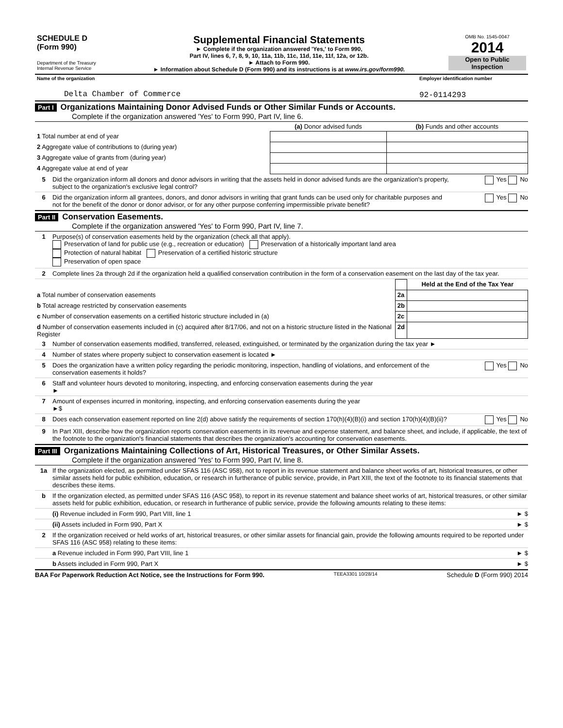| SCHEDULE D (Form 990) Department of the Treasury Internal Revenue Service | Supplemental Financial Statements ► Complete if the organization answered 'Yes,' to Form 990, Part IV, lines 6, 7, 8, 9, 10, 11a, 11b, 11c, 11d, 11e, 11f, 12a, or 12b. ► Attach to Form 990. ► Information about Schedule D (Form 990) and its instructions is at www.irs.gov/form990. | OMB No. 1545-0047 2014 Open to Public Inspection |
| Name of the organization | Employer identification number |
| Delta Chamber of Commerce | 92-0114293 |
Part I Organizations Maintaining Donor Advised Funds or Other Similar Funds or Accounts.
Complete if the organization answered 'Yes' to Form 990, Part IV, line 6.
| | (a) Donor advised funds | (b) Funds and other accounts |
| --- | --- | --- |
| 1 Total number at end of year | | |
| 2 Aggregate value of contributions to (during year) | | |
| 3 Aggregate value of grants from (during year) | | |
| 4 Aggregate value at end of year | | |
5 Did the organization inform all donors and donor advisors in writing that the assets held in donor advised funds are the organization's property, subject to the organization's exclusive legal control? Yes No
6 Did the organization inform all grantees, donors, and donor advisors in writing that grant funds can be used only for charitable purposes and not for the benefit of the donor or donor advisor, or for any other purpose conferring impermissible private benefit? Yes No
Part II Conservation Easements.
Complete if the organization answered 'Yes' to Form 990, Part IV, line 7.
1 Purpose(s) of conservation easements held by the organization (check all that apply).
Preservation of land for public use (e.g., recreation or education) Preservation of a historically important land area
Protection of natural habitat Preservation of a certified historic structure
Preservation of open space
2 Complete lines 2a through 2d if the organization held a qualified conservation contribution in the form of a conservation easement on the last day of the tax year.
| | | Held at the End of the Tax Year |
| a Total number of conservation easements | 2a | |
| b Total acreage restricted by conservation easements | 2b | |
| c Number of conservation easements on a certified historic structure included in (a) | 2c | |
| d Number of conservation easements included in (c) acquired after 8/17/06, and not on a historic structure listed in the National Register | 2d | |
3 Number of conservation easements modified, transferred, released, extinguished, or terminated by the organization during the tax year ►
4 Number of states where property subject to conservation easement is located ►
5 Does the organization have a written policy regarding the periodic monitoring, inspection, handling of violations, and enforcement of the conservation easements it holds? Yes No
6 Staff and volunteer hours devoted to monitoring, inspecting, and enforcing conservation easements during the year
►
7 Amount of expenses incurred in monitoring, inspecting, and enforcing conservation easements during the year
►$
8 Does each conservation easement reported on line 2(d) above satisfy the requirements of section 170(h)(4)(B)(i) and section 170(h)(4)(B)(ii)? Yes No
9 In Part XIII, describe how the organization reports conservation easements in its revenue and expense statement, and balance sheet, and include, if applicable, the text of the footnote to the organization's financial statements that describes the organization's accounting for conservation easements.
Part III Organizations Maintaining Collections of Art, Historical Treasures, or Other Similar Assets.
Complete if the organization answered 'Yes' to Form 990, Part IV, line 8.
1a If the organization elected, as permitted under SFAS 116 (ASC 958), not to report in its revenue statement and balance sheet works of art, historical treasures, or other similar assets held for public exhibition, education, or research in furtherance of public service, provide, in Part XIII, the text of the footnote to its financial statements that describes these items.
b If the organization elected, as permitted under SFAS 116 (ASC 958), to report in its revenue statement and balance sheet works of art, historical treasures, or other similar assets held for public exhibition, education, or research in furtherance of public service, provide the following amounts relating to these items:
(i) Revenue included in Form 990, Part VIII, line 1 ► $
(ii) Assets included in Form 990, Part X ► $
2 If the organization received or held works of art, historical treasures, or other similar assets for financial gain, provide the following amounts required to be reported under SFAS 116 (ASC 958) relating to these items:
a Revenue included in Form 990, Part VIII, line 1 ► $
b Assets included in Form 990, Part X ► $
BAA For Paperwork Reduction Act Notice, see the Instructions for Form 990. TEEA3301 10/28/14 Schedule D (Form 990) 2014